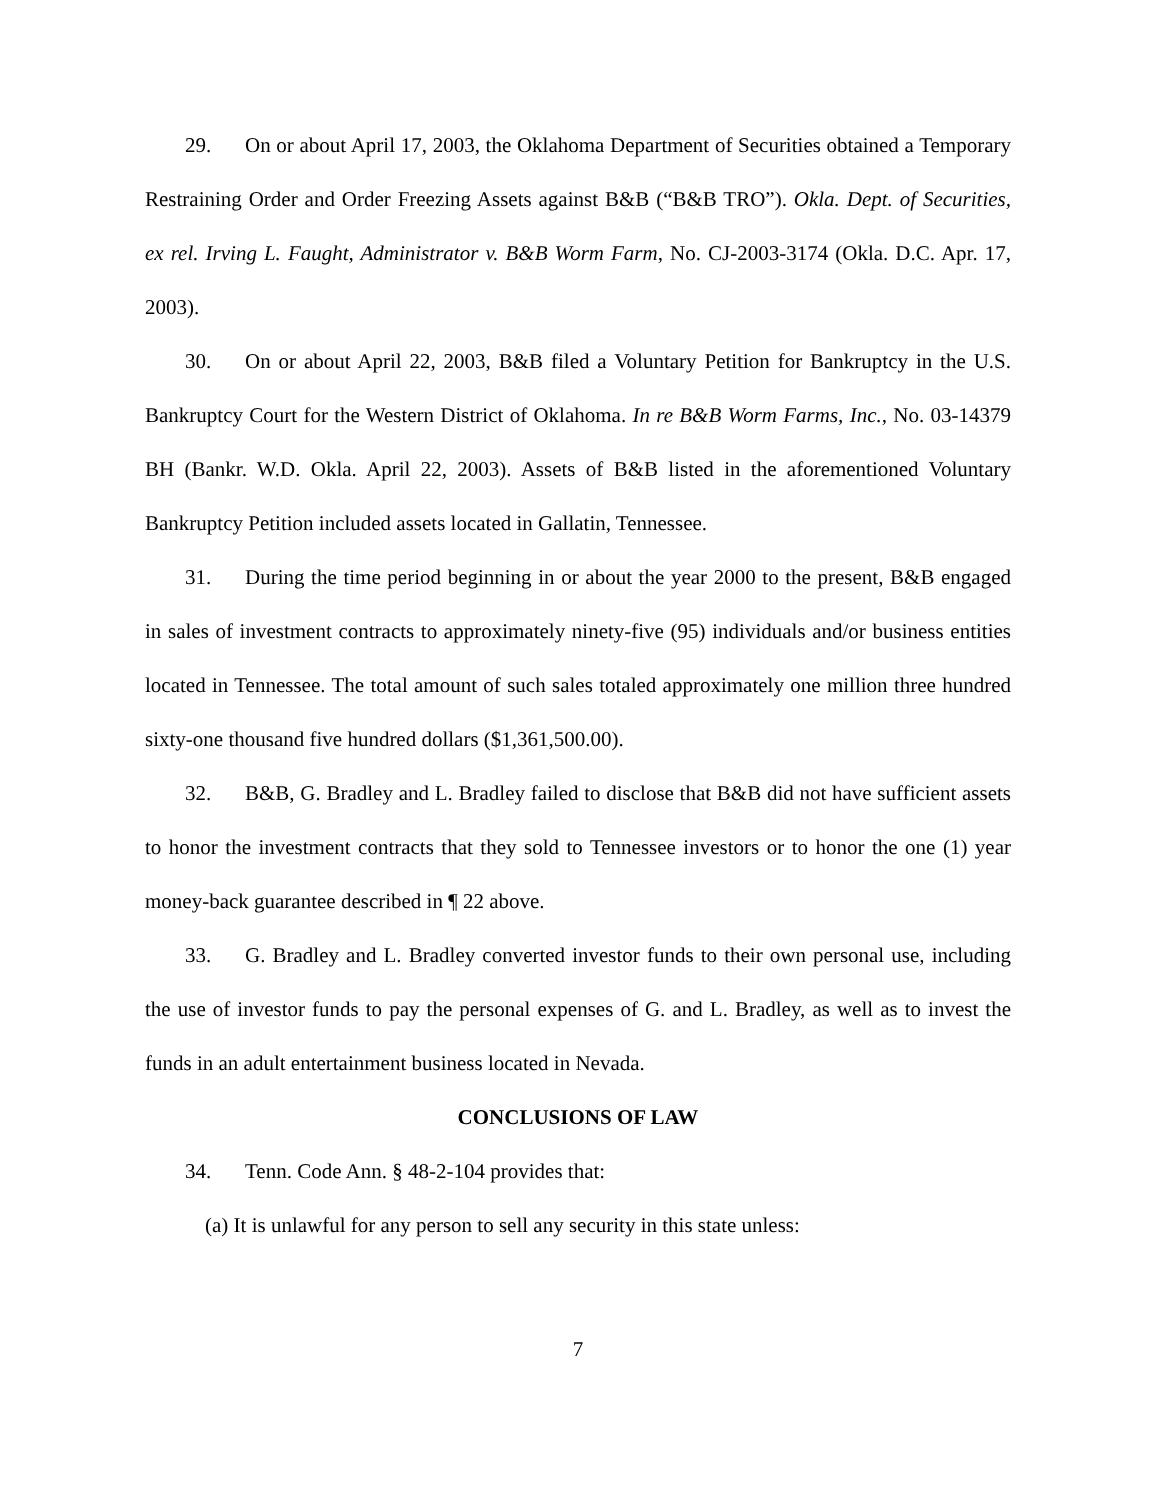29. On or about April 17, 2003, the Oklahoma Department of Securities obtained a Temporary Restraining Order and Order Freezing Assets against B&B (“B&B TRO”). Okla. Dept. of Securities, ex rel. Irving L. Faught, Administrator v. B&B Worm Farm, No. CJ-2003-3174 (Okla. D.C. Apr. 17, 2003).
30. On or about April 22, 2003, B&B filed a Voluntary Petition for Bankruptcy in the U.S. Bankruptcy Court for the Western District of Oklahoma. In re B&B Worm Farms, Inc., No. 03-14379 BH (Bankr. W.D. Okla. April 22, 2003). Assets of B&B listed in the aforementioned Voluntary Bankruptcy Petition included assets located in Gallatin, Tennessee.
31. During the time period beginning in or about the year 2000 to the present, B&B engaged in sales of investment contracts to approximately ninety-five (95) individuals and/or business entities located in Tennessee. The total amount of such sales totaled approximately one million three hundred sixty-one thousand five hundred dollars ($1,361,500.00).
32. B&B, G. Bradley and L. Bradley failed to disclose that B&B did not have sufficient assets to honor the investment contracts that they sold to Tennessee investors or to honor the one (1) year money-back guarantee described in ¶ 22 above.
33. G. Bradley and L. Bradley converted investor funds to their own personal use, including the use of investor funds to pay the personal expenses of G. and L. Bradley, as well as to invest the funds in an adult entertainment business located in Nevada.
CONCLUSIONS OF LAW
34. Tenn. Code Ann. § 48-2-104 provides that:
(a) It is unlawful for any person to sell any security in this state unless:
7